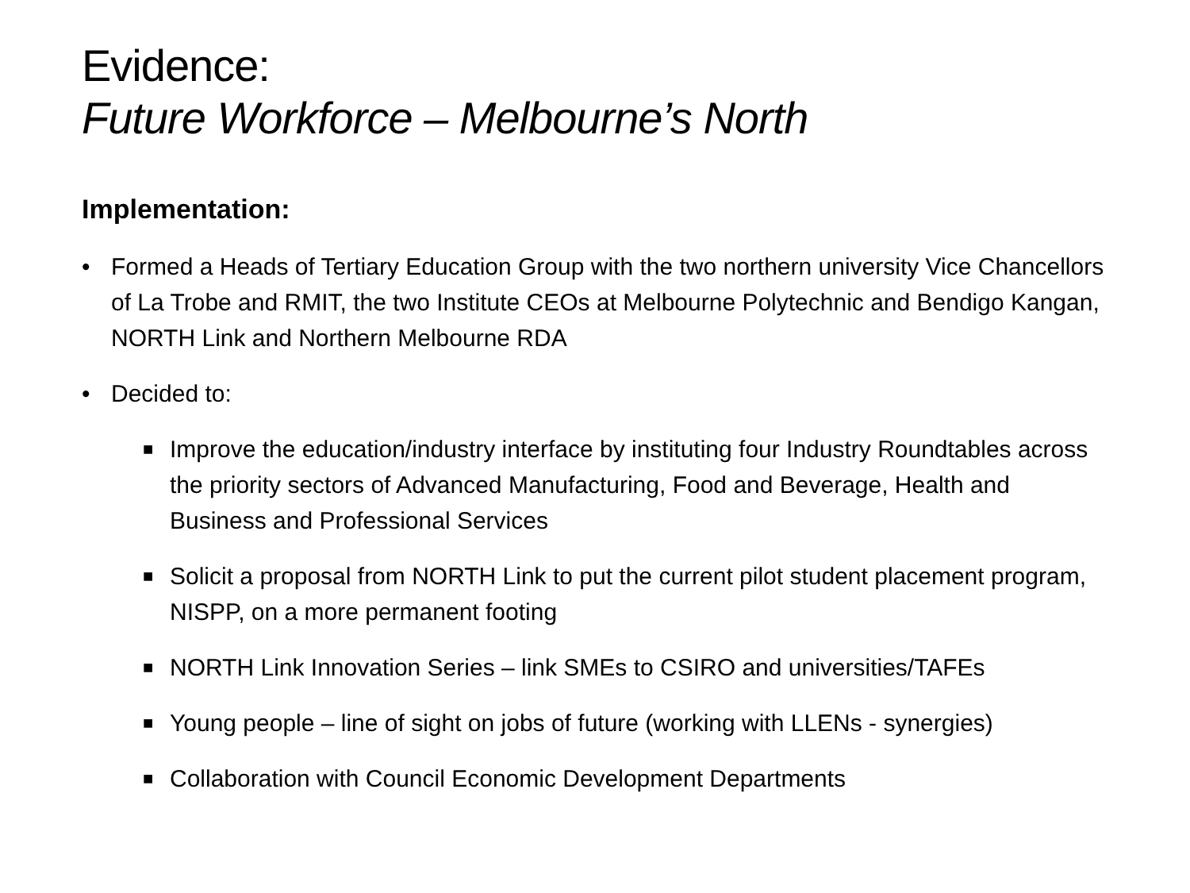Evidence:
Future Workforce – Melbourne’s North
Implementation:
• Formed a Heads of Tertiary Education Group with the two northern university Vice Chancellors of La Trobe and RMIT, the two Institute CEOs at Melbourne Polytechnic and Bendigo Kangan, NORTH Link and Northern Melbourne RDA
• Decided to:
■ Improve the education/industry interface by instituting four Industry Roundtables across the priority sectors of Advanced Manufacturing, Food and Beverage, Health and Business and Professional Services
■ Solicit a proposal from NORTH Link to put the current pilot student placement program, NISPP, on a more permanent footing
■ NORTH Link Innovation Series – link SMEs to CSIRO and universities/TAFEs
■ Young people – line of sight on jobs of future (working with LLENs - synergies)
■ Collaboration with Council Economic Development Departments